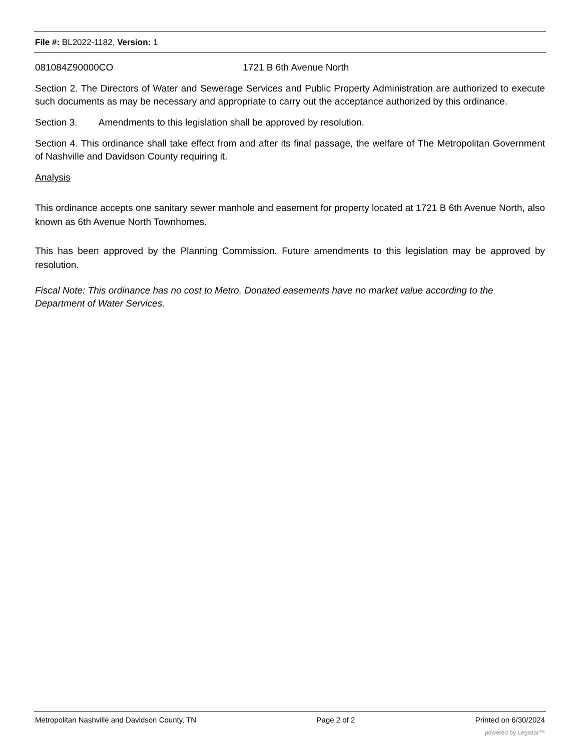File #: BL2022-1182, Version: 1
081084Z90000CO 1721 B 6th Avenue North
Section 2. The Directors of Water and Sewerage Services and Public Property Administration are authorized to execute such documents as may be necessary and appropriate to carry out the acceptance authorized by this ordinance.
Section 3. Amendments to this legislation shall be approved by resolution.
Section 4. This ordinance shall take effect from and after its final passage, the welfare of The Metropolitan Government of Nashville and Davidson County requiring it.
Analysis
This ordinance accepts one sanitary sewer manhole and easement for property located at 1721 B 6th Avenue North, also known as 6th Avenue North Townhomes.
This has been approved by the Planning Commission. Future amendments to this legislation may be approved by resolution.
Fiscal Note: This ordinance has no cost to Metro. Donated easements have no market value according to the Department of Water Services.
Metropolitan Nashville and Davidson County, TN Page 2 of 2 Printed on 6/30/2024
powered by Legistar™